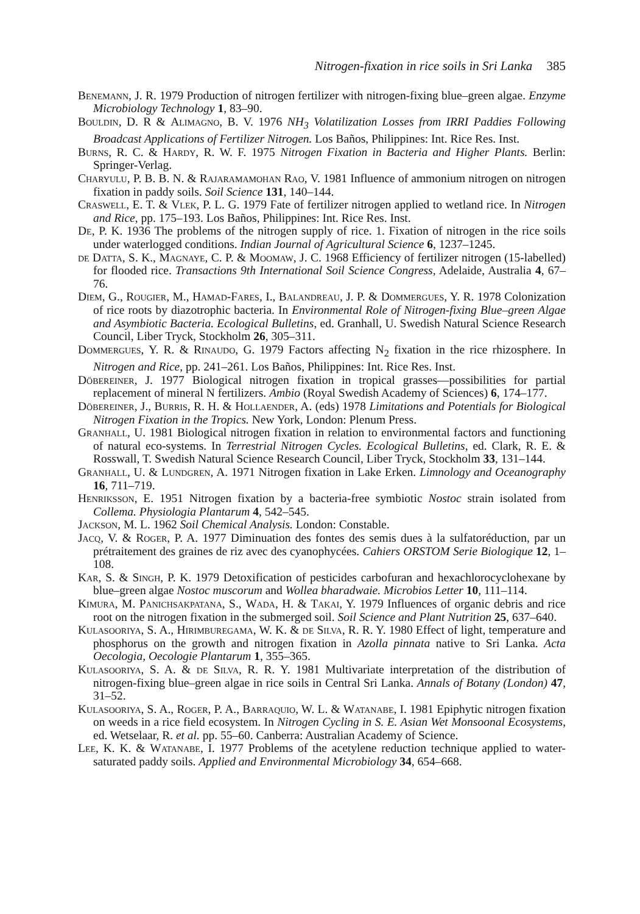Nitrogen-fixation in rice soils in Sri Lanka 385
Benemann, J. R. 1979 Production of nitrogen fertilizer with nitrogen-fixing blue–green algae. Enzyme Microbiology Technology 1, 83–90.
Bouldin, D. R & Alimagno, B. V. 1976 NH<sub>3</sub> Volatilization Losses from IRRI Paddies Following Broadcast Applications of Fertilizer Nitrogen. Los Baños, Philippines: Int. Rice Res. Inst.
Burns, R. C. & Hardy, R. W. F. 1975 Nitrogen Fixation in Bacteria and Higher Plants. Berlin: Springer-Verlag.
Charyulu, P. B. B. N. & Rajaramamohan Rao, V. 1981 Influence of ammonium nitrogen on nitrogen fixation in paddy soils. Soil Science 131, 140–144.
Craswell, E. T. & Vlek, P. L. G. 1979 Fate of fertilizer nitrogen applied to wetland rice. In Nitrogen and Rice, pp. 175–193. Los Baños, Philippines: Int. Rice Res. Inst.
De, P. K. 1936 The problems of the nitrogen supply of rice. 1. Fixation of nitrogen in the rice soils under waterlogged conditions. Indian Journal of Agricultural Science 6, 1237–1245.
de Datta, S. K., Magnaye, C. P. & Moomaw, J. C. 1968 Efficiency of fertilizer nitrogen (15-labelled) for flooded rice. Transactions 9th International Soil Science Congress, Adelaide, Australia 4, 67–76.
Diem, G., Rougier, M., Hamad-Fares, I., Balandreau, J. P. & Dommergues, Y. R. 1978 Colonization of rice roots by diazotrophic bacteria. In Environmental Role of Nitrogen-fixing Blue–green Algae and Asymbiotic Bacteria. Ecological Bulletins, ed. Granhall, U. Swedish Natural Science Research Council, Liber Tryck, Stockholm 26, 305–311.
Dommergues, Y. R. & Rinaudo, G. 1979 Factors affecting N<sub>2</sub> fixation in the rice rhizosphere. In Nitrogen and Rice, pp. 241–261. Los Baños, Philippines: Int. Rice Res. Inst.
Döbereiner, J. 1977 Biological nitrogen fixation in tropical grasses—possibilities for partial replacement of mineral N fertilizers. Ambio (Royal Swedish Academy of Sciences) 6, 174–177.
Döbereiner, J., Burris, R. H. & Hollaender, A. (eds) 1978 Limitations and Potentials for Biological Nitrogen Fixation in the Tropics. New York, London: Plenum Press.
Granhall, U. 1981 Biological nitrogen fixation in relation to environmental factors and functioning of natural eco-systems. In Terrestrial Nitrogen Cycles. Ecological Bulletins, ed. Clark, R. E. & Rosswall, T. Swedish Natural Science Research Council, Liber Tryck, Stockholm 33, 131–144.
Granhall, U. & Lundgren, A. 1971 Nitrogen fixation in Lake Erken. Limnology and Oceanography 16, 711–719.
Henriksson, E. 1951 Nitrogen fixation by a bacteria-free symbiotic Nostoc strain isolated from Collema. Physiologia Plantarum 4, 542–545.
Jackson, M. L. 1962 Soil Chemical Analysis. London: Constable.
Jacq, V. & Roger, P. A. 1977 Diminuation des fontes des semis dues à la sulfatoréduction, par un prétraitement des graines de riz avec des cyanophycées. Cahiers ORSTOM Serie Biologique 12, 1–108.
Kar, S. & Singh, P. K. 1979 Detoxification of pesticides carbofuran and hexachlorocyclohexane by blue–green algae Nostoc muscorum and Wollea bharadwaie. Microbios Letter 10, 111–114.
Kimura, M. Panichsakpatana, S., Wada, H. & Takai, Y. 1979 Influences of organic debris and rice root on the nitrogen fixation in the submerged soil. Soil Science and Plant Nutrition 25, 637–640.
Kulasooriya, S. A., Hirimburegama, W. K. & de Silva, R. R. Y. 1980 Effect of light, temperature and phosphorus on the growth and nitrogen fixation in Azolla pinnata native to Sri Lanka. Acta Oecologia, Oecologie Plantarum 1, 355–365.
Kulasooriya, S. A. & de Silva, R. R. Y. 1981 Multivariate interpretation of the distribution of nitrogen-fixing blue–green algae in rice soils in Central Sri Lanka. Annals of Botany (London) 47, 31–52.
Kulasooriya, S. A., Roger, P. A., Barraquio, W. L. & Watanabe, I. 1981 Epiphytic nitrogen fixation on weeds in a rice field ecosystem. In Nitrogen Cycling in S. E. Asian Wet Monsoonal Ecosystems, ed. Wetselaar, R. et al. pp. 55–60. Canberra: Australian Academy of Science.
Lee, K. K. & Watanabe, I. 1977 Problems of the acetylene reduction technique applied to water-saturated paddy soils. Applied and Environmental Microbiology 34, 654–668.